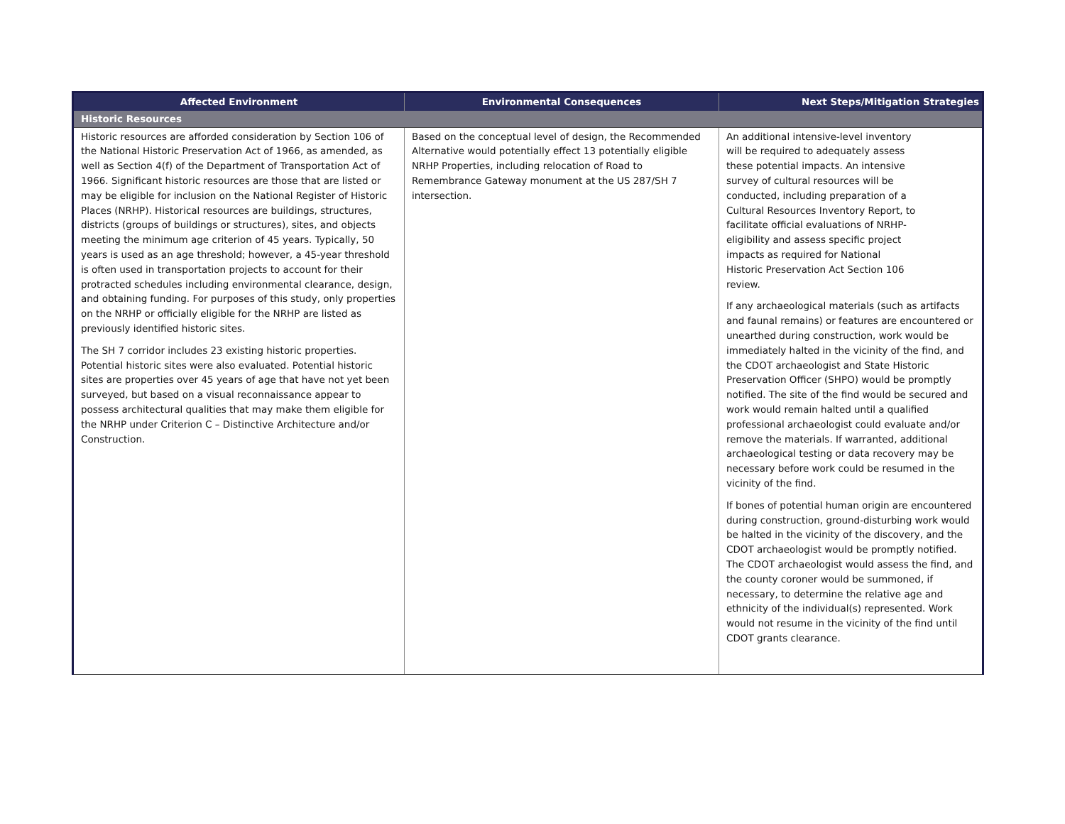| Affected Environment | Environmental Consequences | Next Steps/Mitigation Strategies |
| --- | --- | --- |
| Historic Resources | | |
| Historic resources are afforded consideration by Section 106 of the National Historic Preservation Act of 1966, as amended, as well as Section 4(f) of the Department of Transportation Act of 1966. Significant historic resources are those that are listed or may be eligible for inclusion on the National Register of Historic Places (NRHP). Historical resources are buildings, structures, districts (groups of buildings or structures), sites, and objects meeting the minimum age criterion of 45 years. Typically, 50 years is used as an age threshold; however, a 45-year threshold is often used in transportation projects to account for their protracted schedules including environmental clearance, design, and obtaining funding. For purposes of this study, only properties on the NRHP or officially eligible for the NRHP are listed as previously identified historic sites. The SH 7 corridor includes 23 existing historic properties. Potential historic sites were also evaluated. Potential historic sites are properties over 45 years of age that have not yet been surveyed, but based on a visual reconnaissance appear to possess architectural qualities that may make them eligible for the NRHP under Criterion C – Distinctive Architecture and/or Construction. | Based on the conceptual level of design, the Recommended Alternative would potentially effect 13 potentially eligible NRHP Properties, including relocation of Road to Remembrance Gateway monument at the US 287/SH 7 intersection. | An additional intensive-level inventory will be required to adequately assess these potential impacts. An intensive survey of cultural resources will be conducted, including preparation of a Cultural Resources Inventory Report, to facilitate official evaluations of NRHP- eligibility and assess specific project impacts as required for National Historic Preservation Act Section 106 review. If any archaeological materials (such as artifacts and faunal remains) or features are encountered or unearthed during construction, work would be immediately halted in the vicinity of the find, and the CDOT archaeologist and State Historic Preservation Officer (SHPO) would be promptly notified. The site of the find would be secured and work would remain halted until a qualified professional archaeologist could evaluate and/or remove the materials. If warranted, additional archaeological testing or data recovery may be necessary before work could be resumed in the vicinity of the find. If bones of potential human origin are encountered during construction, ground-disturbing work would be halted in the vicinity of the discovery, and the CDOT archaeologist would be promptly notified. The CDOT archaeologist would assess the find, and the county coroner would be summoned, if necessary, to determine the relative age and ethnicity of the individual(s) represented. Work would not resume in the vicinity of the find until CDOT grants clearance. |